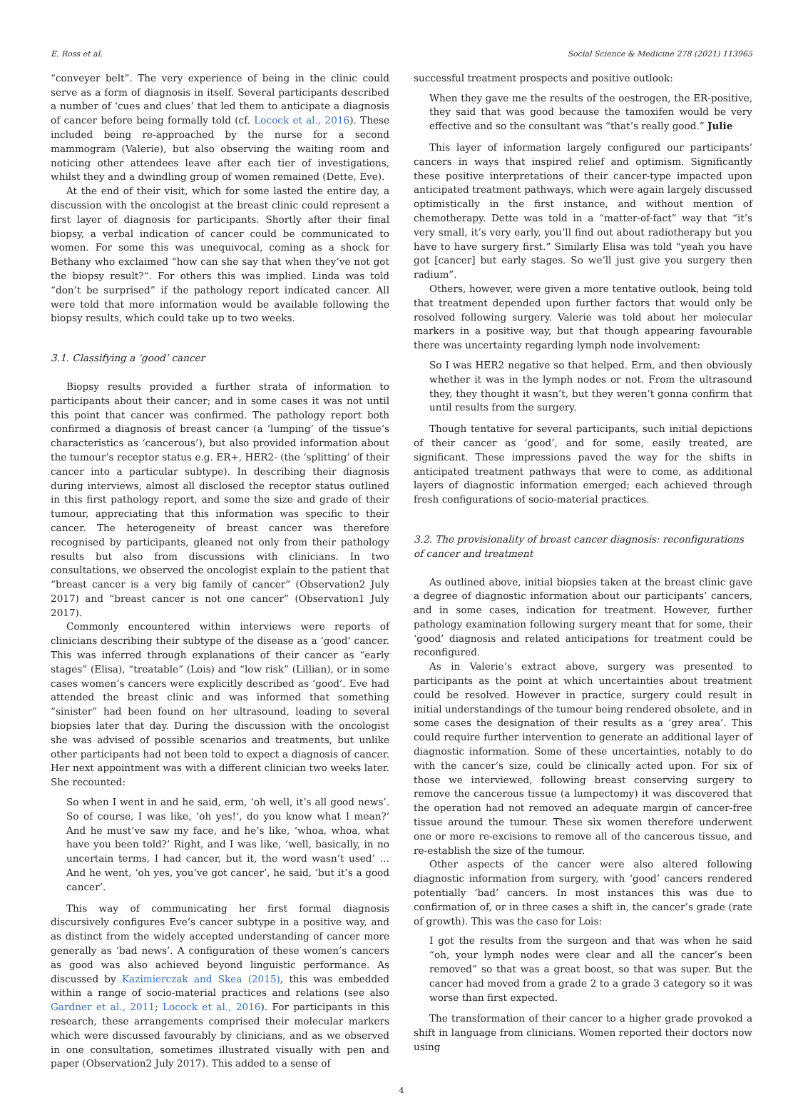E. Ross et al. Social Science & Medicine 278 (2021) 113965
“conveyer belt”. The very experience of being in the clinic could serve as a form of diagnosis in itself. Several participants described a number of ‘cues and clues’ that led them to anticipate a diagnosis of cancer before being formally told (cf. Locock et al., 2016). These included being re-approached by the nurse for a second mammogram (Valerie), but also observing the waiting room and noticing other attendees leave after each tier of investigations, whilst they and a dwindling group of women remained (Dette, Eve).
At the end of their visit, which for some lasted the entire day, a discussion with the oncologist at the breast clinic could represent a first layer of diagnosis for participants. Shortly after their final biopsy, a verbal indication of cancer could be communicated to women. For some this was unequivocal, coming as a shock for Bethany who exclaimed “how can she say that when they’ve not got the biopsy result?“. For others this was implied. Linda was told “don’t be surprised” if the pathology report indicated cancer. All were told that more information would be available following the biopsy results, which could take up to two weeks.
3.1. Classifying a ‘good’ cancer
Biopsy results provided a further strata of information to participants about their cancer; and in some cases it was not until this point that cancer was confirmed. The pathology report both confirmed a diagnosis of breast cancer (a ‘lumping’ of the tissue’s characteristics as ‘cancerous’), but also provided information about the tumour’s receptor status e.g. ER+, HER2- (the ‘splitting’ of their cancer into a particular subtype). In describing their diagnosis during interviews, almost all disclosed the receptor status outlined in this first pathology report, and some the size and grade of their tumour, appreciating that this information was specific to their cancer. The heterogeneity of breast cancer was therefore recognised by participants, gleaned not only from their pathology results but also from discussions with clinicians. In two consultations, we observed the oncologist explain to the patient that “breast cancer is a very big family of cancer” (Observation2 July 2017) and “breast cancer is not one cancer” (Observation1 July 2017).
Commonly encountered within interviews were reports of clinicians describing their subtype of the disease as a ‘good’ cancer. This was inferred through explanations of their cancer as “early stages” (Elisa), “treatable” (Lois) and “low risk” (Lillian), or in some cases women’s cancers were explicitly described as ‘good’. Eve had attended the breast clinic and was informed that something “sinister” had been found on her ultrasound, leading to several biopsies later that day. During the discussion with the oncologist she was advised of possible scenarios and treatments, but unlike other participants had not been told to expect a diagnosis of cancer. Her next appointment was with a different clinician two weeks later. She recounted:
So when I went in and he said, erm, ‘oh well, it’s all good news’. So of course, I was like, ‘oh yes!‘, do you know what I mean?’ And he must’ve saw my face, and he’s like, ‘whoa, whoa, what have you been told?’ Right, and I was like, ‘well, basically, in no uncertain terms, I had cancer, but it, the word wasn’t used’ … And he went, ‘oh yes, you’ve got cancer’, he said, ‘but it’s a good cancer’.
This way of communicating her first formal diagnosis discursively configures Eve’s cancer subtype in a positive way, and as distinct from the widely accepted understanding of cancer more generally as ‘bad news’. A configuration of these women’s cancers as good was also achieved beyond linguistic performance. As discussed by Kazimierczak and Skea (2015), this was embedded within a range of socio-material practices and relations (see also Gardner et al., 2011; Locock et al., 2016). For participants in this research, these arrangements comprised their molecular markers which were discussed favourably by clinicians, and as we observed in one consultation, sometimes illustrated visually with pen and paper (Observation2 July 2017). This added to a sense of
successful treatment prospects and positive outlook:
When they gave me the results of the oestrogen, the ER-positive, they said that was good because the tamoxifen would be very effective and so the consultant was “that’s really good.” Julie
This layer of information largely configured our participants’ cancers in ways that inspired relief and optimism. Significantly these positive interpretations of their cancer-type impacted upon anticipated treatment pathways, which were again largely discussed optimistically in the first instance, and without mention of chemotherapy. Dette was told in a “matter-of-fact” way that “it’s very small, it’s very early, you’ll find out about radiotherapy but you have to have surgery first.” Similarly Elisa was told “yeah you have got [cancer] but early stages. So we’ll just give you surgery then radium”.
Others, however, were given a more tentative outlook, being told that treatment depended upon further factors that would only be resolved following surgery. Valerie was told about her molecular markers in a positive way, but that though appearing favourable there was uncertainty regarding lymph node involvement:
So I was HER2 negative so that helped. Erm, and then obviously whether it was in the lymph nodes or not. From the ultrasound they, they thought it wasn’t, but they weren’t gonna confirm that until results from the surgery.
Though tentative for several participants, such initial depictions of their cancer as ‘good’, and for some, easily treated, are significant. These impressions paved the way for the shifts in anticipated treatment pathways that were to come, as additional layers of diagnostic information emerged; each achieved through fresh configurations of socio-material practices.
3.2. The provisionality of breast cancer diagnosis: reconfigurations of cancer and treatment
As outlined above, initial biopsies taken at the breast clinic gave a degree of diagnostic information about our participants’ cancers, and in some cases, indication for treatment. However, further pathology examination following surgery meant that for some, their ‘good’ diagnosis and related anticipations for treatment could be reconfigured.
As in Valerie’s extract above, surgery was presented to participants as the point at which uncertainties about treatment could be resolved. However in practice, surgery could result in initial understandings of the tumour being rendered obsolete, and in some cases the designation of their results as a ‘grey area’. This could require further intervention to generate an additional layer of diagnostic information. Some of these uncertainties, notably to do with the cancer’s size, could be clinically acted upon. For six of those we interviewed, following breast conserving surgery to remove the cancerous tissue (a lumpectomy) it was discovered that the operation had not removed an adequate margin of cancer-free tissue around the tumour. These six women therefore underwent one or more re-excisions to remove all of the cancerous tissue, and re-establish the size of the tumour.
Other aspects of the cancer were also altered following diagnostic information from surgery, with ‘good’ cancers rendered potentially ‘bad’ cancers. In most instances this was due to confirmation of, or in three cases a shift in, the cancer’s grade (rate of growth). This was the case for Lois:
I got the results from the surgeon and that was when he said “oh, your lymph nodes were clear and all the cancer’s been removed” so that was a great boost, so that was super. But the cancer had moved from a grade 2 to a grade 3 category so it was worse than first expected.
The transformation of their cancer to a higher grade provoked a shift in language from clinicians. Women reported their doctors now using
4